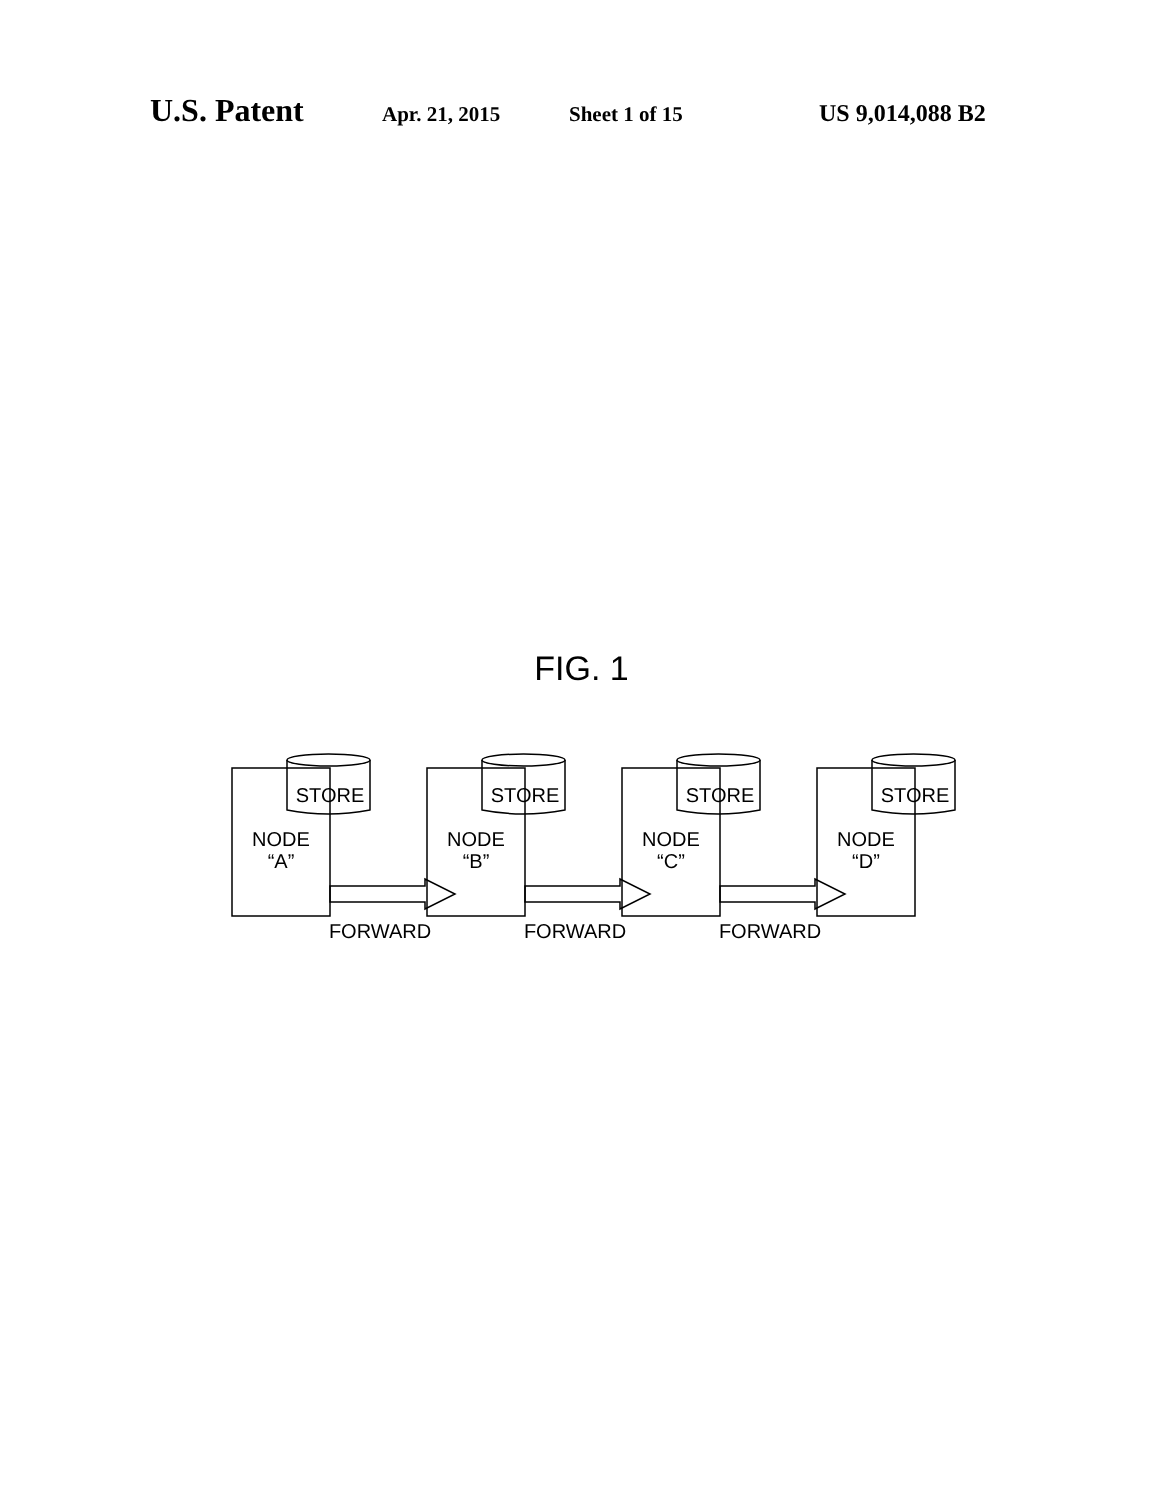U.S. Patent
Apr. 21, 2015 Sheet 1 of 15 US 9,014,088 B2
FIG. 1
STORE
STORE
STORE
STORE
NODE
“A”
NODE
“B”
NODE
“C”
NODE
“D”
FORWARD
FORWARD
FORWARD